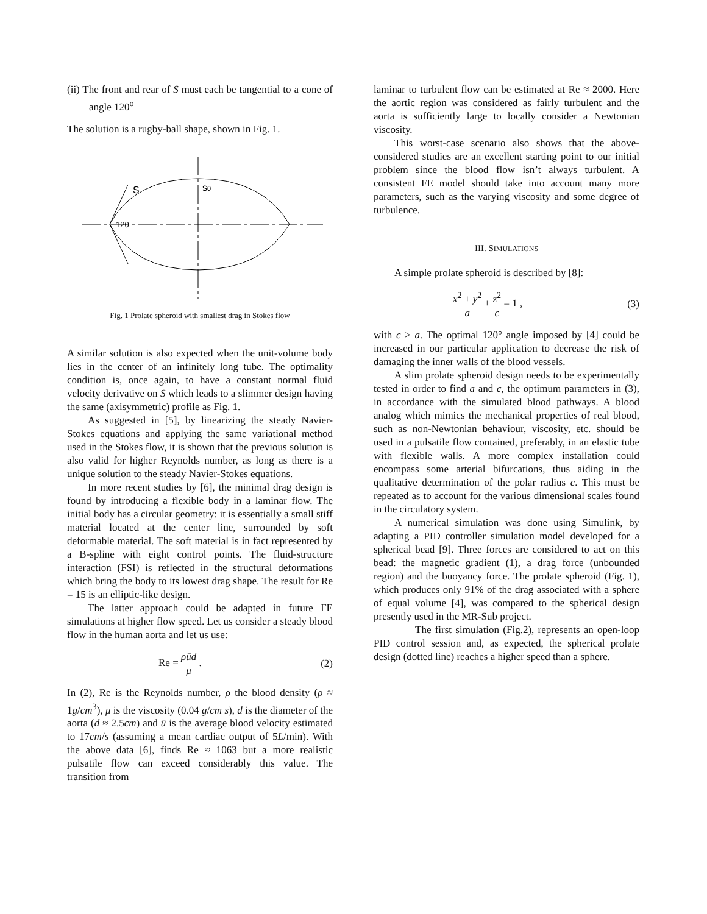(ii) The front and rear of S must each be tangential to a cone of angle 120<sup>o</sup>
The solution is a rugby-ball shape, shown in Fig. 1.
S
s0
120
Fig. 1 Prolate spheroid with smallest drag in Stokes flow
A similar solution is also expected when the unit-volume body lies in the center of an infinitely long tube. The optimality condition is, once again, to have a constant normal fluid velocity derivative on S which leads to a slimmer design having the same (axisymmetric) profile as Fig. 1.
As suggested in [5], by linearizing the steady Navier-Stokes equations and applying the same variational method used in the Stokes flow, it is shown that the previous solution is also valid for higher Reynolds number, as long as there is a unique solution to the steady Navier-Stokes equations.
In more recent studies by [6], the minimal drag design is found by introducing a flexible body in a laminar flow. The initial body has a circular geometry: it is essentially a small stiff material located at the center line, surrounded by soft deformable material. The soft material is in fact represented by a B-spline with eight control points. The fluid-structure interaction (FSI) is reflected in the structural deformations which bring the body to its lowest drag shape. The result for Re = 15 is an elliptic-like design.
The latter approach could be adapted in future FE simulations at higher flow speed. Let us consider a steady blood flow in the human aorta and let us use:
Re = ρūd μ . (2)
In (2), Re is the Reynolds number, ρ the blood density (ρ ≈ 1g/cm<sup>3</sup>), μ is the viscosity (0.04 g/cm s), d is the diameter of the aorta (d ≈ 2.5cm) and ū is the average blood velocity estimated to 17cm/s (assuming a mean cardiac output of 5L/min). With the above data [6], finds Re ≈ 1063 but a more realistic pulsatile flow can exceed considerably this value. The transition from
laminar to turbulent flow can be estimated at Re ≈ 2000. Here the aortic region was considered as fairly turbulent and the aorta is sufficiently large to locally consider a Newtonian viscosity.
This worst-case scenario also shows that the above-considered studies are an excellent starting point to our initial problem since the blood flow isn’t always turbulent. A consistent FE model should take into account many more parameters, such as the varying viscosity and some degree of turbulence.
III. SIMULATIONS
A simple prolate spheroid is described by [8]:
x<sup>2</sup> + y<sup>2</sup> a + z<sup>2</sup> c = 1 , (3)
with c > a. The optimal 120° angle imposed by [4] could be increased in our particular application to decrease the risk of damaging the inner walls of the blood vessels.
A slim prolate spheroid design needs to be experimentally tested in order to find a and c, the optimum parameters in (3), in accordance with the simulated blood pathways. A blood analog which mimics the mechanical properties of real blood, such as non-Newtonian behaviour, viscosity, etc. should be used in a pulsatile flow contained, preferably, in an elastic tube with flexible walls. A more complex installation could encompass some arterial bifurcations, thus aiding in the qualitative determination of the polar radius c. This must be repeated as to account for the various dimensional scales found in the circulatory system.
A numerical simulation was done using Simulink, by adapting a PID controller simulation model developed for a spherical bead [9]. Three forces are considered to act on this bead: the magnetic gradient (1), a drag force (unbounded region) and the buoyancy force. The prolate spheroid (Fig. 1), which produces only 91% of the drag associated with a sphere of equal volume [4], was compared to the spherical design presently used in the MR-Sub project.
The first simulation (Fig.2), represents an open-loop PID control session and, as expected, the spherical prolate design (dotted line) reaches a higher speed than a sphere.